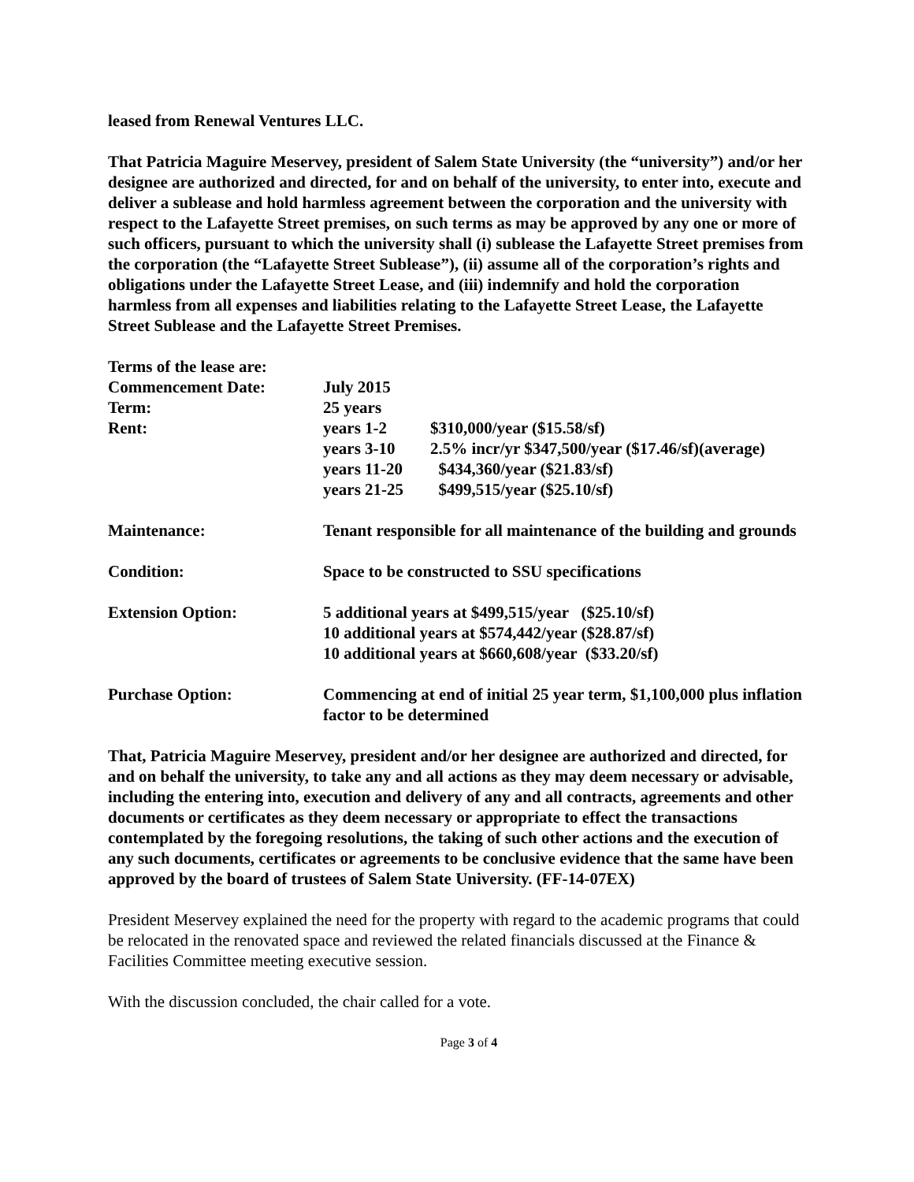leased from Renewal Ventures LLC.
That Patricia Maguire Meservey, president of Salem State University (the “university”) and/or her designee are authorized and directed, for and on behalf of the university, to enter into, execute and deliver a sublease and hold harmless agreement between the corporation and the university with respect to the Lafayette Street premises, on such terms as may be approved by any one or more of such officers, pursuant to which the university shall (i) sublease the Lafayette Street premises from the corporation (the “Lafayette Street Sublease”), (ii) assume all of the corporation’s rights and obligations under the Lafayette Street Lease, and (iii) indemnify and hold the corporation harmless from all expenses and liabilities relating to the Lafayette Street Lease, the Lafayette Street Sublease and the Lafayette Street Premises.
| Terms of the lease are: | | |
| Commencement Date: | July 2015 | |
| Term: | 25 years | |
| Rent: | years 1-2 | $310,000/year ($15.58/sf) |
| | years 3-10 | 2.5% incr/yr $347,500/year ($17.46/sf)(average) |
| | years 11-20 | $434,360/year ($21.83/sf) |
| | years 21-25 | $499,515/year ($25.10/sf) |
| Maintenance: | Tenant responsible for all maintenance of the building and grounds | |
| Condition: | Space to be constructed to SSU specifications | |
| Extension Option: | 5 additional years at $499,515/year ($25.10/sf) 10 additional years at $574,442/year ($28.87/sf) 10 additional years at $660,608/year ($33.20/sf) | |
| Purchase Option: | Commencing at end of initial 25 year term, $1,100,000 plus inflation factor to be determined | |
That, Patricia Maguire Meservey, president and/or her designee are authorized and directed, for and on behalf the university, to take any and all actions as they may deem necessary or advisable, including the entering into, execution and delivery of any and all contracts, agreements and other documents or certificates as they deem necessary or appropriate to effect the transactions contemplated by the foregoing resolutions, the taking of such other actions and the execution of any such documents, certificates or agreements to be conclusive evidence that the same have been approved by the board of trustees of Salem State University. (FF-14-07EX)
President Meservey explained the need for the property with regard to the academic programs that could be relocated in the renovated space and reviewed the related financials discussed at the Finance & Facilities Committee meeting executive session.
With the discussion concluded, the chair called for a vote.
Page 3 of 4